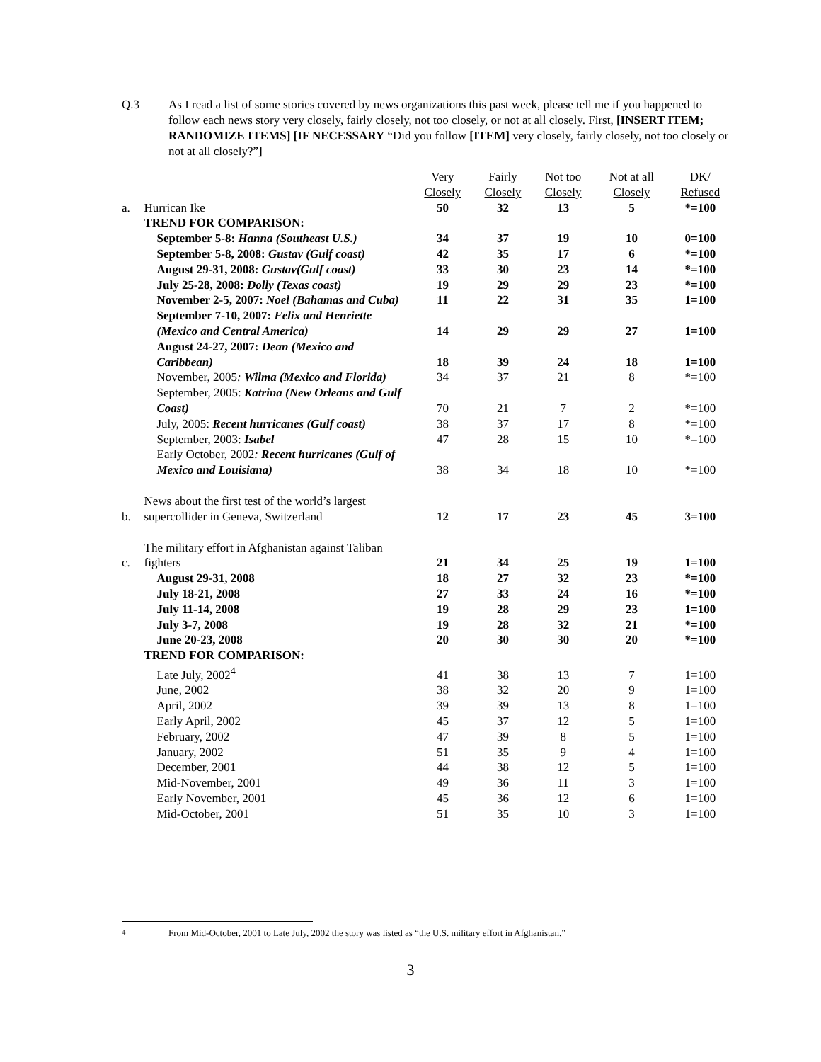Q.3 As I read a list of some stories covered by news organizations this past week, please tell me if you happened to follow each news story very closely, fairly closely, not too closely, or not at all closely. First, [INSERT ITEM; RANDOMIZE ITEMS] [IF NECESSARY “Did you follow [ITEM] very closely, fairly closely, not too closely or not at all closely?”]
| | | Very Closely | Fairly Closely | Not too Closely | Not at all Closely | DK/ Refused |
| --- | --- | --- | --- | --- | --- | --- |
| a. | Hurrican Ike | 50 | 32 | 13 | 5 | *=100 |
| | TREND FOR COMPARISON: | | | | | |
| | September 5-8: Hanna (Southeast U.S.) | 34 | 37 | 19 | 10 | 0=100 |
| | September 5-8, 2008: Gustav (Gulf coast) | 42 | 35 | 17 | 6 | *=100 |
| | August 29-31, 2008: Gustav(Gulf coast) | 33 | 30 | 23 | 14 | *=100 |
| | July 25-28, 2008: Dolly (Texas coast) | 19 | 29 | 29 | 23 | *=100 |
| | November 2-5, 2007: Noel (Bahamas and Cuba) | 11 | 22 | 31 | 35 | 1=100 |
| | September 7-10, 2007: Felix and Henriette (Mexico and Central America) | 14 | 29 | 29 | 27 | 1=100 |
| | August 24-27, 2007: Dean (Mexico and Caribbean) | 18 | 39 | 24 | 18 | 1=100 |
| | November, 2005 : Wilma (Mexico and Florida) | 34 | 37 | 21 | 8 | *=100 |
| | September, 2005: Katrina (New Orleans and Gulf Coast) | 70 | 21 | 7 | 2 | *=100 |
| | July, 2005: Recent hurricanes (Gulf coast) | 38 | 37 | 17 | 8 | *=100 |
| | September, 2003: Isabel | 47 | 28 | 15 | 10 | *=100 |
| | Early October, 2002 : Recent hurricanes (Gulf of Mexico and Louisiana) | 38 | 34 | 18 | 10 | *=100 |
| b. | News about the first test of the world’s largest supercollider in Geneva, Switzerland | 12 | 17 | 23 | 45 | 3=100 |
| c. | The military effort in Afghanistan against Taliban fighters | 21 | 34 | 25 | 19 | 1=100 |
| | August 29-31, 2008 | 18 | 27 | 32 | 23 | *=100 |
| | July 18-21, 2008 | 27 | 33 | 24 | 16 | *=100 |
| | July 11-14, 2008 | 19 | 28 | 29 | 23 | 1=100 |
| | July 3-7, 2008 | 19 | 28 | 32 | 21 | *=100 |
| | June 20-23, 2008 | 20 | 30 | 30 | 20 | *=100 |
| | TREND FOR COMPARISON: | | | | | |
| | Late July, 2002<sup>4</sup> | 41 | 38 | 13 | 7 | 1=100 |
| | June, 2002 | 38 | 32 | 20 | 9 | 1=100 |
| | April, 2002 | 39 | 39 | 13 | 8 | 1=100 |
| | Early April, 2002 | 45 | 37 | 12 | 5 | 1=100 |
| | February, 2002 | 47 | 39 | 8 | 5 | 1=100 |
| | January, 2002 | 51 | 35 | 9 | 4 | 1=100 |
| | December, 2001 | 44 | 38 | 12 | 5 | 1=100 |
| | Mid-November, 2001 | 49 | 36 | 11 | 3 | 1=100 |
| | Early November, 2001 | 45 | 36 | 12 | 6 | 1=100 |
| | Mid-October, 2001 | 51 | 35 | 10 | 3 | 1=100 |
<sup>4</sup> From Mid-October, 2001 to Late July, 2002 the story was listed as “the U.S. military effort in Afghanistan.”
3